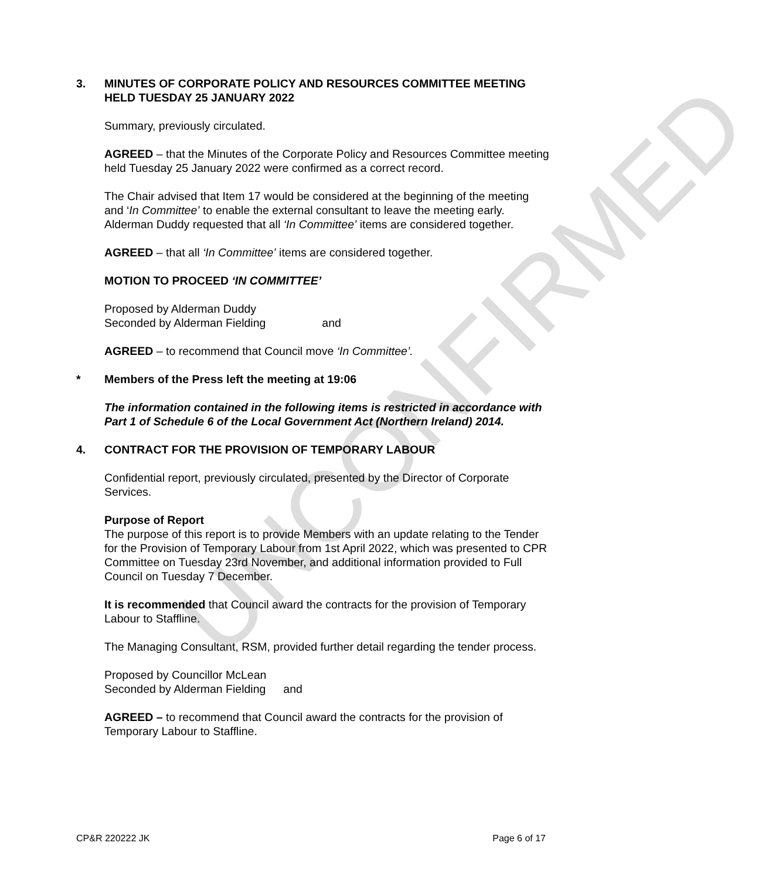UNCONFIRMED
3. MINUTES OF CORPORATE POLICY AND RESOURCES COMMITTEE MEETING HELD TUESDAY 25 JANUARY 2022
Summary, previously circulated.
AGREED – that the Minutes of the Corporate Policy and Resources Committee meeting held Tuesday 25 January 2022 were confirmed as a correct record.
The Chair advised that Item 17 would be considered at the beginning of the meeting and ‘In Committee’ to enable the external consultant to leave the meeting early. Alderman Duddy requested that all ‘In Committee’ items are considered together.
AGREED – that all ‘In Committee’ items are considered together.
MOTION TO PROCEED ‘IN COMMITTEE’
Proposed by Alderman Duddy
Seconded by Alderman Fielding and
AGREED – to recommend that Council move ‘In Committee’.
* Members of the Press left the meeting at 19:06
The information contained in the following items is restricted in accordance with Part 1 of Schedule 6 of the Local Government Act (Northern Ireland) 2014.
4. CONTRACT FOR THE PROVISION OF TEMPORARY LABOUR
Confidential report, previously circulated, presented by the Director of Corporate Services.
Purpose of Report
The purpose of this report is to provide Members with an update relating to the Tender for the Provision of Temporary Labour from 1st April 2022, which was presented to CPR Committee on Tuesday 23rd November, and additional information provided to Full Council on Tuesday 7 December.
It is recommended that Council award the contracts for the provision of Temporary Labour to Staffline.
The Managing Consultant, RSM, provided further detail regarding the tender process.
Proposed by Councillor McLean
Seconded by Alderman Fielding and
AGREED – to recommend that Council award the contracts for the provision of Temporary Labour to Staffline.
CP&R 220222 JK Page 6 of 17